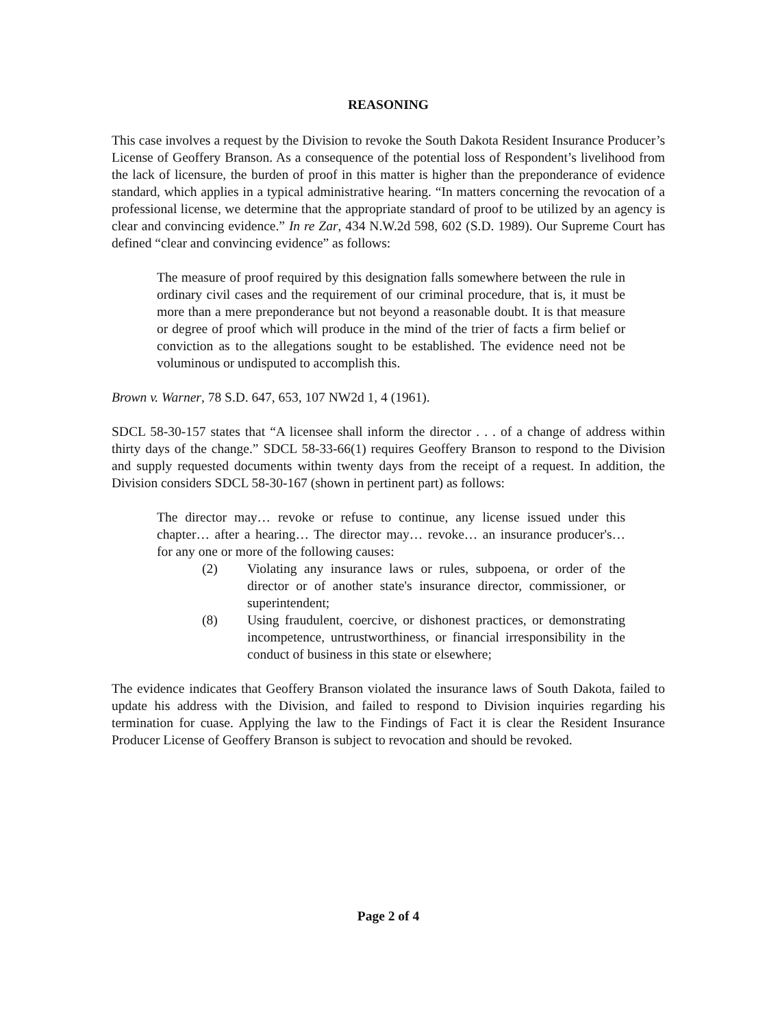REASONING
This case involves a request by the Division to revoke the South Dakota Resident Insurance Producer’s License of Geoffery Branson. As a consequence of the potential loss of Respondent’s livelihood from the lack of licensure, the burden of proof in this matter is higher than the preponderance of evidence standard, which applies in a typical administrative hearing. “In matters concerning the revocation of a professional license, we determine that the appropriate standard of proof to be utilized by an agency is clear and convincing evidence.” In re Zar, 434 N.W.2d 598, 602 (S.D. 1989). Our Supreme Court has defined “clear and convincing evidence” as follows:
The measure of proof required by this designation falls somewhere between the rule in ordinary civil cases and the requirement of our criminal procedure, that is, it must be more than a mere preponderance but not beyond a reasonable doubt. It is that measure or degree of proof which will produce in the mind of the trier of facts a firm belief or conviction as to the allegations sought to be established. The evidence need not be voluminous or undisputed to accomplish this.
Brown v. Warner, 78 S.D. 647, 653, 107 NW2d 1, 4 (1961).
SDCL 58-30-157 states that “A licensee shall inform the director . . . of a change of address within thirty days of the change.” SDCL 58-33-66(1) requires Geoffery Branson to respond to the Division and supply requested documents within twenty days from the receipt of a request. In addition, the Division considers SDCL 58-30-167 (shown in pertinent part) as follows:
The director may… revoke or refuse to continue, any license issued under this chapter… after a hearing… The director may… revoke… an insurance producer's… for any one or more of the following causes:
(2) Violating any insurance laws or rules, subpoena, or order of the director or of another state's insurance director, commissioner, or superintendent;
(8) Using fraudulent, coercive, or dishonest practices, or demonstrating incompetence, untrustworthiness, or financial irresponsibility in the conduct of business in this state or elsewhere;
The evidence indicates that Geoffery Branson violated the insurance laws of South Dakota, failed to update his address with the Division, and failed to respond to Division inquiries regarding his termination for cuase. Applying the law to the Findings of Fact it is clear the Resident Insurance Producer License of Geoffery Branson is subject to revocation and should be revoked.
Page 2 of 4